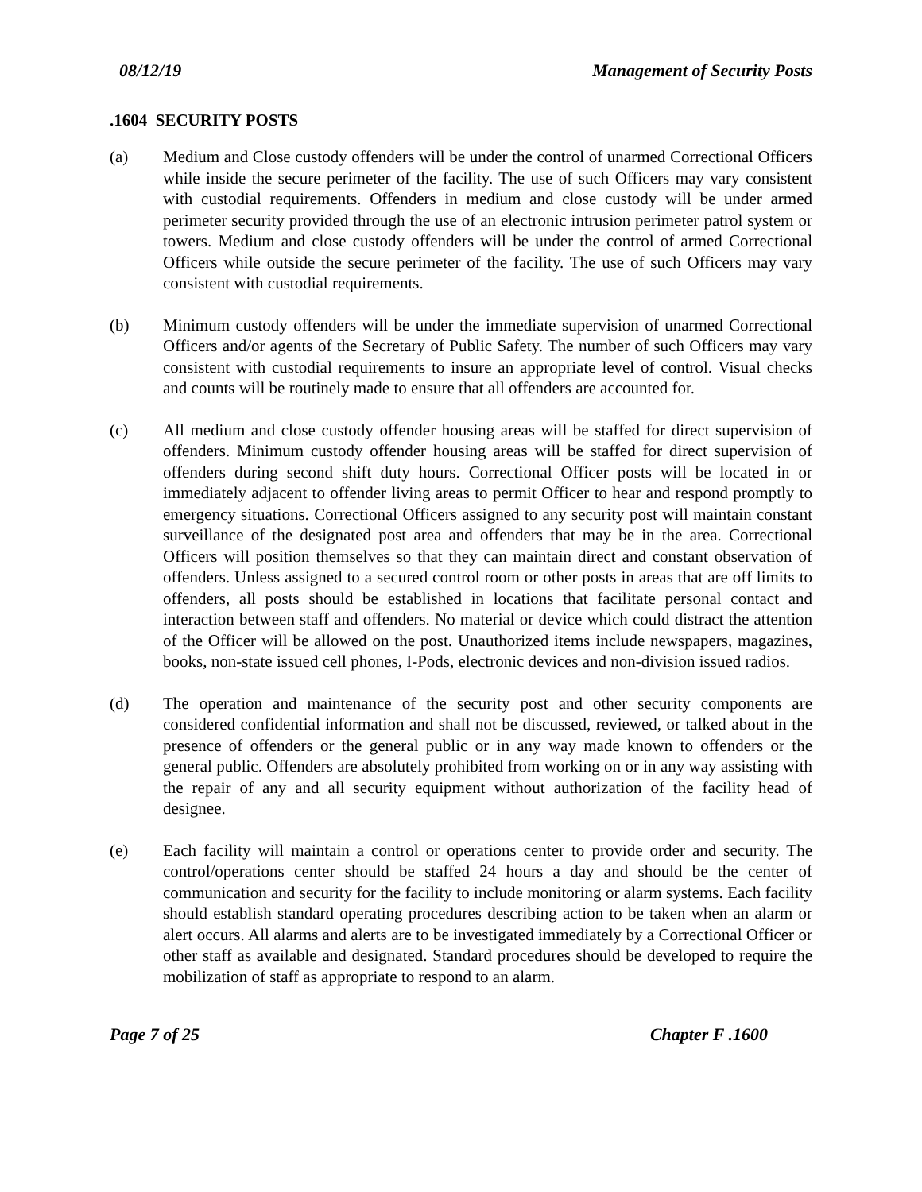08/12/19 Management of Security Posts
.1604 SECURITY POSTS
(a) Medium and Close custody offenders will be under the control of unarmed Correctional Officers while inside the secure perimeter of the facility. The use of such Officers may vary consistent with custodial requirements. Offenders in medium and close custody will be under armed perimeter security provided through the use of an electronic intrusion perimeter patrol system or towers. Medium and close custody offenders will be under the control of armed Correctional Officers while outside the secure perimeter of the facility. The use of such Officers may vary consistent with custodial requirements.
(b) Minimum custody offenders will be under the immediate supervision of unarmed Correctional Officers and/or agents of the Secretary of Public Safety. The number of such Officers may vary consistent with custodial requirements to insure an appropriate level of control. Visual checks and counts will be routinely made to ensure that all offenders are accounted for.
(c) All medium and close custody offender housing areas will be staffed for direct supervision of offenders. Minimum custody offender housing areas will be staffed for direct supervision of offenders during second shift duty hours. Correctional Officer posts will be located in or immediately adjacent to offender living areas to permit Officer to hear and respond promptly to emergency situations. Correctional Officers assigned to any security post will maintain constant surveillance of the designated post area and offenders that may be in the area. Correctional Officers will position themselves so that they can maintain direct and constant observation of offenders. Unless assigned to a secured control room or other posts in areas that are off limits to offenders, all posts should be established in locations that facilitate personal contact and interaction between staff and offenders. No material or device which could distract the attention of the Officer will be allowed on the post. Unauthorized items include newspapers, magazines, books, non-state issued cell phones, I-Pods, electronic devices and non-division issued radios.
(d) The operation and maintenance of the security post and other security components are considered confidential information and shall not be discussed, reviewed, or talked about in the presence of offenders or the general public or in any way made known to offenders or the general public. Offenders are absolutely prohibited from working on or in any way assisting with the repair of any and all security equipment without authorization of the facility head of designee.
(e) Each facility will maintain a control or operations center to provide order and security. The control/operations center should be staffed 24 hours a day and should be the center of communication and security for the facility to include monitoring or alarm systems. Each facility should establish standard operating procedures describing action to be taken when an alarm or alert occurs. All alarms and alerts are to be investigated immediately by a Correctional Officer or other staff as available and designated. Standard procedures should be developed to require the mobilization of staff as appropriate to respond to an alarm.
Page 7 of 25 Chapter F .1600